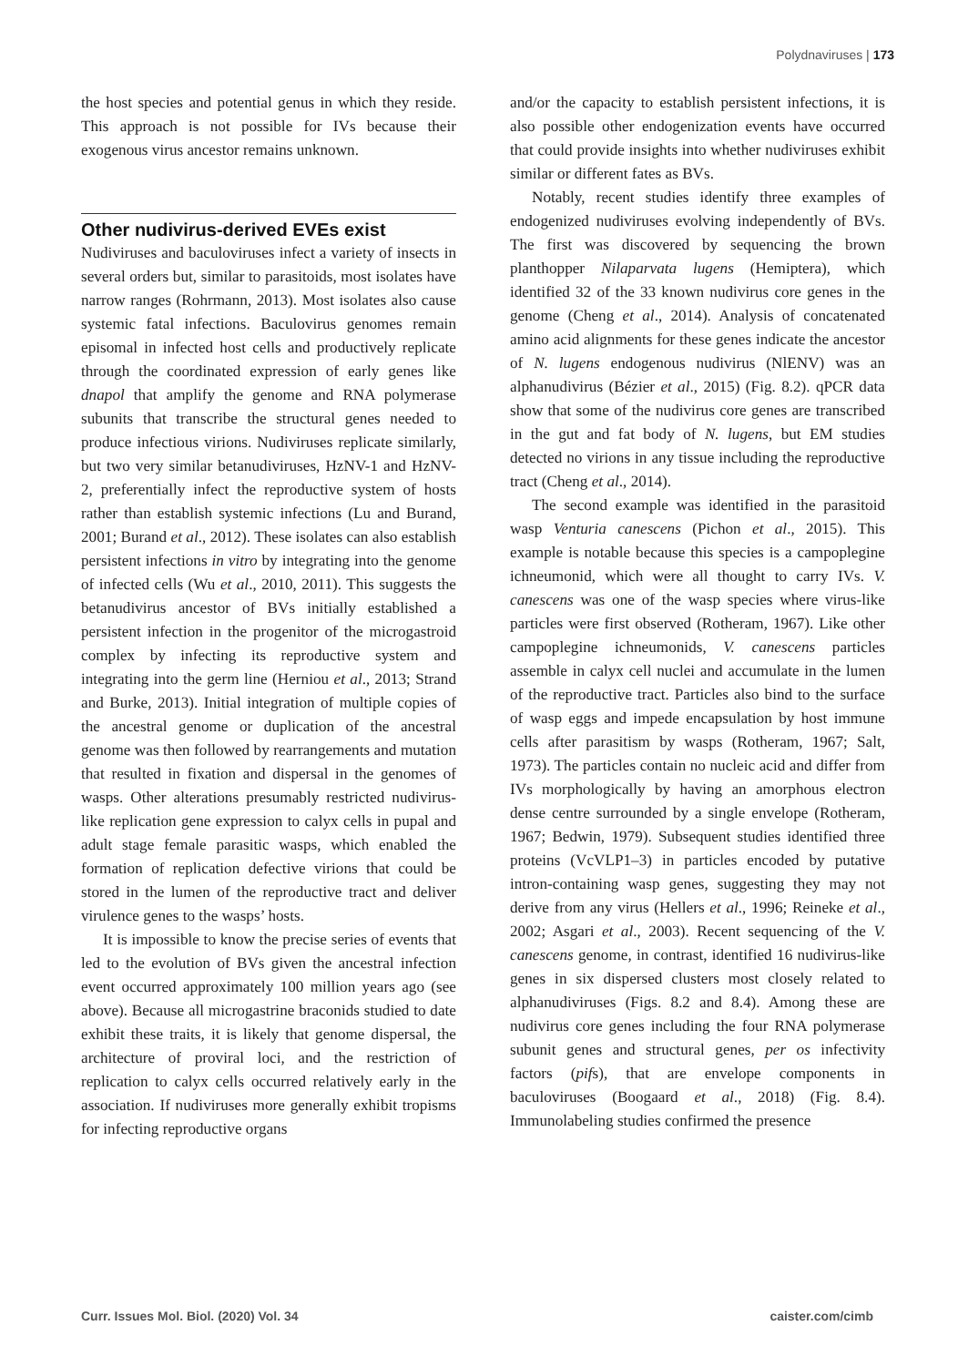Polydnaviruses | 173
the host species and potential genus in which they reside. This approach is not possible for IVs because their exogenous virus ancestor remains unknown.
Other nudivirus-derived EVEs exist
Nudiviruses and baculoviruses infect a variety of insects in several orders but, similar to parasitoids, most isolates have narrow ranges (Rohrmann, 2013). Most isolates also cause systemic fatal infections. Baculovirus genomes remain episomal in infected host cells and productively replicate through the coordinated expression of early genes like dnapol that amplify the genome and RNA polymerase subunits that transcribe the structural genes needed to produce infectious virions. Nudiviruses replicate similarly, but two very similar betanudiviruses, HzNV-1 and HzNV-2, preferentially infect the reproductive system of hosts rather than establish systemic infections (Lu and Burand, 2001; Burand et al., 2012). These isolates can also establish persistent infections in vitro by integrating into the genome of infected cells (Wu et al., 2010, 2011). This suggests the betanudivirus ancestor of BVs initially established a persistent infection in the progenitor of the microgastroid complex by infecting its reproductive system and integrating into the germ line (Herniou et al., 2013; Strand and Burke, 2013). Initial integration of multiple copies of the ancestral genome or duplication of the ancestral genome was then followed by rearrangements and mutation that resulted in fixation and dispersal in the genomes of wasps. Other alterations presumably restricted nudivirus-like replication gene expression to calyx cells in pupal and adult stage female parasitic wasps, which enabled the formation of replication defective virions that could be stored in the lumen of the reproductive tract and deliver virulence genes to the wasps’ hosts.
It is impossible to know the precise series of events that led to the evolution of BVs given the ancestral infection event occurred approximately 100 million years ago (see above). Because all microgastrine braconids studied to date exhibit these traits, it is likely that genome dispersal, the architecture of proviral loci, and the restriction of replication to calyx cells occurred relatively early in the association. If nudiviruses more generally exhibit tropisms for infecting reproductive organs
and/or the capacity to establish persistent infections, it is also possible other endogenization events have occurred that could provide insights into whether nudiviruses exhibit similar or different fates as BVs.
Notably, recent studies identify three examples of endogenized nudiviruses evolving independently of BVs. The first was discovered by sequencing the brown planthopper Nilaparvata lugens (Hemiptera), which identified 32 of the 33 known nudivirus core genes in the genome (Cheng et al., 2014). Analysis of concatenated amino acid alignments for these genes indicate the ancestor of N. lugens endogenous nudivirus (NlENV) was an alphanudivirus (Bézier et al., 2015) (Fig. 8.2). qPCR data show that some of the nudivirus core genes are transcribed in the gut and fat body of N. lugens, but EM studies detected no virions in any tissue including the reproductive tract (Cheng et al., 2014).
The second example was identified in the parasitoid wasp Venturia canescens (Pichon et al., 2015). This example is notable because this species is a campoplegine ichneumonid, which were all thought to carry IVs. V. canescens was one of the wasp species where virus-like particles were first observed (Rotheram, 1967). Like other campoplegine ichneumonids, V. canescens particles assemble in calyx cell nuclei and accumulate in the lumen of the reproductive tract. Particles also bind to the surface of wasp eggs and impede encapsulation by host immune cells after parasitism by wasps (Rotheram, 1967; Salt, 1973). The particles contain no nucleic acid and differ from IVs morphologically by having an amorphous electron dense centre surrounded by a single envelope (Rotheram, 1967; Bedwin, 1979). Subsequent studies identified three proteins (VcVLP1–3) in particles encoded by putative intron-containing wasp genes, suggesting they may not derive from any virus (Hellers et al., 1996; Reineke et al., 2002; Asgari et al., 2003). Recent sequencing of the V. canescens genome, in contrast, identified 16 nudivirus-like genes in six dispersed clusters most closely related to alphanudiviruses (Figs. 8.2 and 8.4). Among these are nudivirus core genes including the four RNA polymerase subunit genes and structural genes, per os infectivity factors (pifs), that are envelope components in baculoviruses (Boogaard et al., 2018) (Fig. 8.4). Immunolabeling studies confirmed the presence
Curr. Issues Mol. Biol. (2020) Vol. 34 caister.com/cimb